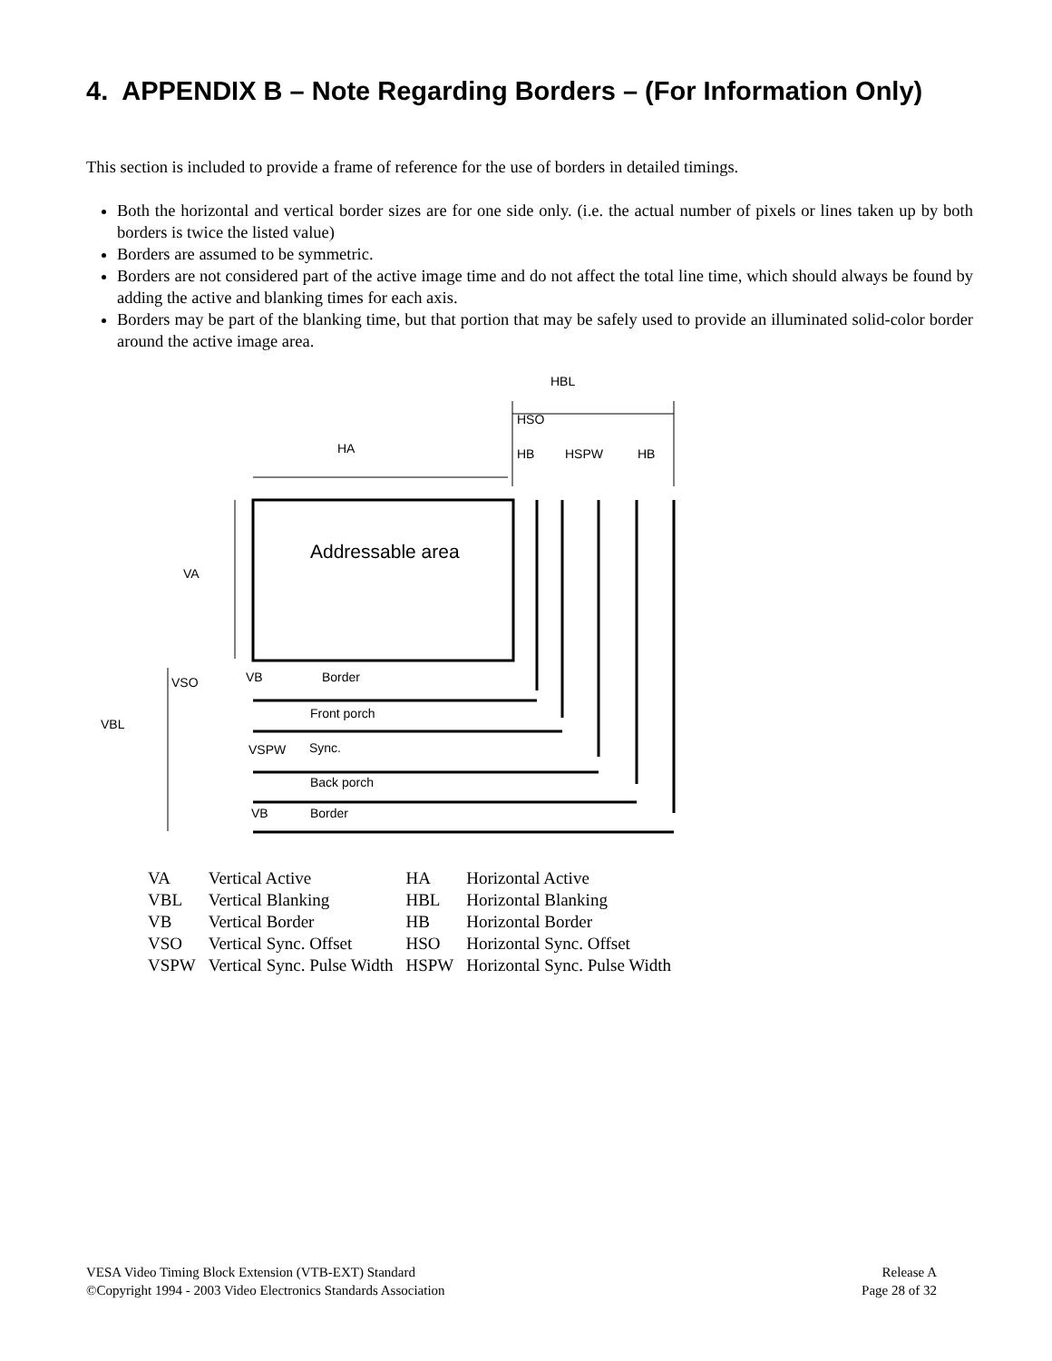4. APPENDIX B – Note Regarding Borders – (For Information Only)
This section is included to provide a frame of reference for the use of borders in detailed timings.
Both the horizontal and vertical border sizes are for one side only. (i.e. the actual number of pixels or lines taken up by both borders is twice the listed value)
Borders are assumed to be symmetric.
Borders are not considered part of the active image time and do not affect the total line time, which should always be found by adding the active and blanking times for each axis.
Borders may be part of the blanking time, but that portion that may be safely used to provide an illuminated solid-color border around the active image area.
HBL
HSO
HA HB HSPW HB
Addressable area
VA
VSO VB Border
Front porch
VBL
VSPW Sync.
Back porch
VB Border
| VA | Vertical Active | HA | Horizontal Active |
| VBL | Vertical Blanking | HBL | Horizontal Blanking |
| VB | Vertical Border | HB | Horizontal Border |
| VSO | Vertical Sync. Offset | HSO | Horizontal Sync. Offset |
| VSPW | Vertical Sync. Pulse Width | HSPW | Horizontal Sync. Pulse Width |
VESA Video Timing Block Extension (VTB-EXT) Standard
©Copyright 1994 - 2003 Video Electronics Standards Association
Release A
Page 28 of 32